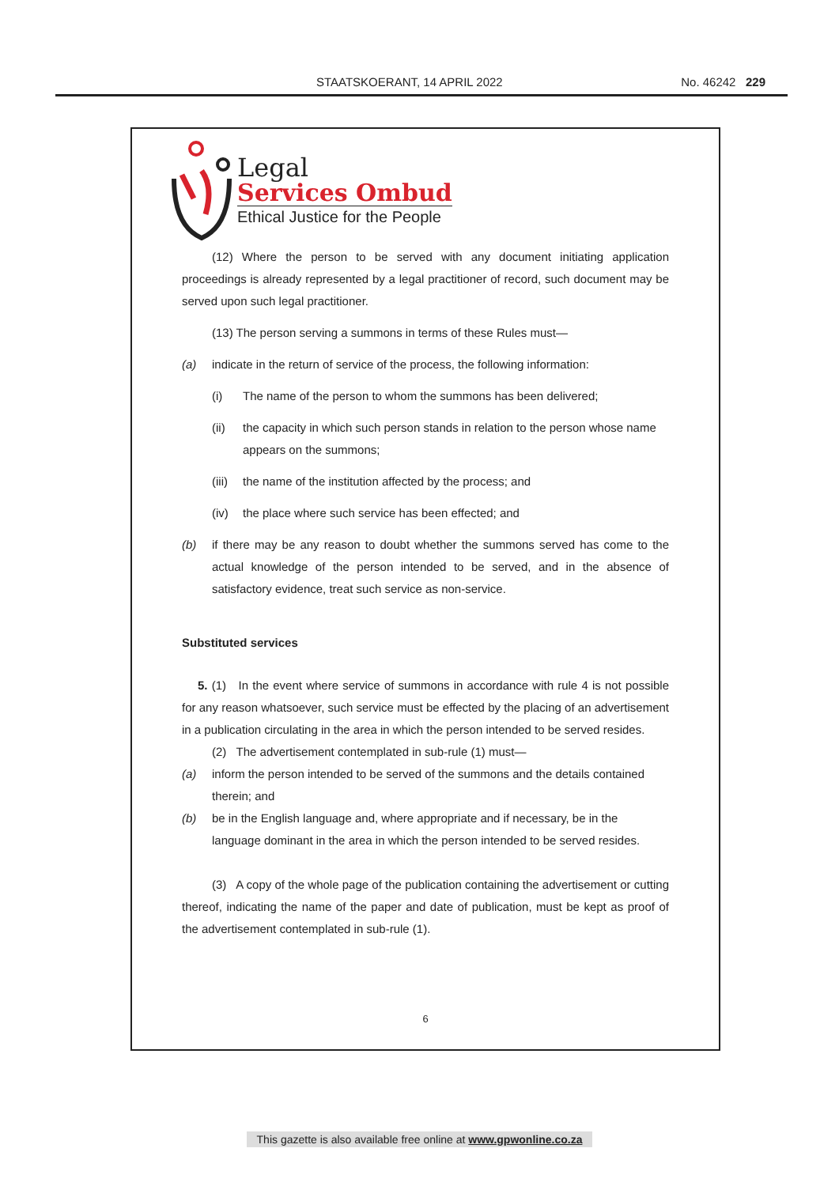STAATSKOERANT, 14 APRIL 2022 No. 46242 229
Legal
Services Ombud
Ethical Justice for the People
(12) Where the person to be served with any document initiating application proceedings is already represented by a legal practitioner of record, such document may be served upon such legal practitioner.
(13) The person serving a summons in terms of these Rules must—
(a) indicate in the return of service of the process, the following information:
(i) The name of the person to whom the summons has been delivered;
(ii) the capacity in which such person stands in relation to the person whose name appears on the summons;
(iii) the name of the institution affected by the process; and
(iv) the place where such service has been effected; and
(b) if there may be any reason to doubt whether the summons served has come to the actual knowledge of the person intended to be served, and in the absence of satisfactory evidence, treat such service as non-service.
Substituted services
5. (1) In the event where service of summons in accordance with rule 4 is not possible for any reason whatsoever, such service must be effected by the placing of an advertisement in a publication circulating in the area in which the person intended to be served resides.
(2) The advertisement contemplated in sub-rule (1) must—
(a) inform the person intended to be served of the summons and the details contained therein; and
(b) be in the English language and, where appropriate and if necessary, be in the language dominant in the area in which the person intended to be served resides.
(3) A copy of the whole page of the publication containing the advertisement or cutting thereof, indicating the name of the paper and date of publication, must be kept as proof of the advertisement contemplated in sub-rule (1).
6
This gazette is also available free online at www.gpwonline.co.za